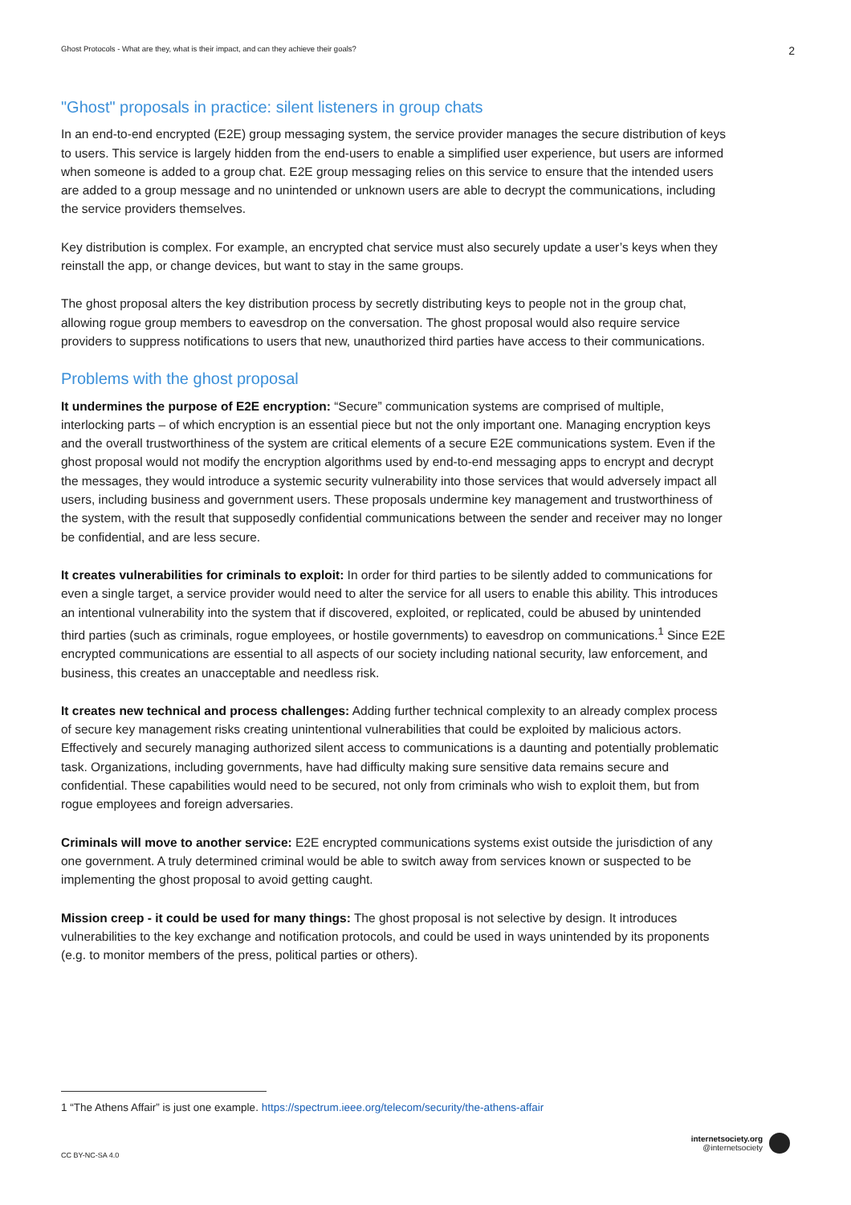Ghost Protocols - What are they, what is their impact, and can they achieve their goals? 2
"Ghost" proposals in practice: silent listeners in group chats
In an end-to-end encrypted (E2E) group messaging system, the service provider manages the secure distribution of keys to users. This service is largely hidden from the end-users to enable a simplified user experience, but users are informed when someone is added to a group chat. E2E group messaging relies on this service to ensure that the intended users are added to a group message and no unintended or unknown users are able to decrypt the communications, including the service providers themselves.
Key distribution is complex. For example, an encrypted chat service must also securely update a user’s keys when they reinstall the app, or change devices, but want to stay in the same groups.
The ghost proposal alters the key distribution process by secretly distributing keys to people not in the group chat, allowing rogue group members to eavesdrop on the conversation. The ghost proposal would also require service providers to suppress notifications to users that new, unauthorized third parties have access to their communications.
Problems with the ghost proposal
It undermines the purpose of E2E encryption: “Secure” communication systems are comprised of multiple, interlocking parts – of which encryption is an essential piece but not the only important one. Managing encryption keys and the overall trustworthiness of the system are critical elements of a secure E2E communications system. Even if the ghost proposal would not modify the encryption algorithms used by end-to-end messaging apps to encrypt and decrypt the messages, they would introduce a systemic security vulnerability into those services that would adversely impact all users, including business and government users. These proposals undermine key management and trustworthiness of the system, with the result that supposedly confidential communications between the sender and receiver may no longer be confidential, and are less secure.
It creates vulnerabilities for criminals to exploit: In order for third parties to be silently added to communications for even a single target, a service provider would need to alter the service for all users to enable this ability. This introduces an intentional vulnerability into the system that if discovered, exploited, or replicated, could be abused by unintended third parties (such as criminals, rogue employees, or hostile governments) to eavesdrop on communications.<sup>1</sup> Since E2E encrypted communications are essential to all aspects of our society including national security, law enforcement, and business, this creates an unacceptable and needless risk.
It creates new technical and process challenges: Adding further technical complexity to an already complex process of secure key management risks creating unintentional vulnerabilities that could be exploited by malicious actors. Effectively and securely managing authorized silent access to communications is a daunting and potentially problematic task. Organizations, including governments, have had difficulty making sure sensitive data remains secure and confidential. These capabilities would need to be secured, not only from criminals who wish to exploit them, but from rogue employees and foreign adversaries.
Criminals will move to another service: E2E encrypted communications systems exist outside the jurisdiction of any one government. A truly determined criminal would be able to switch away from services known or suspected to be implementing the ghost proposal to avoid getting caught.
Mission creep - it could be used for many things: The ghost proposal is not selective by design. It introduces vulnerabilities to the key exchange and notification protocols, and could be used in ways unintended by its proponents (e.g. to monitor members of the press, political parties or others).
1 “The Athens Affair” is just one example. https://spectrum.ieee.org/telecom/security/the-athens-affair
CC BY-NC-SA 4.0
internetsociety.org
@internetsociety